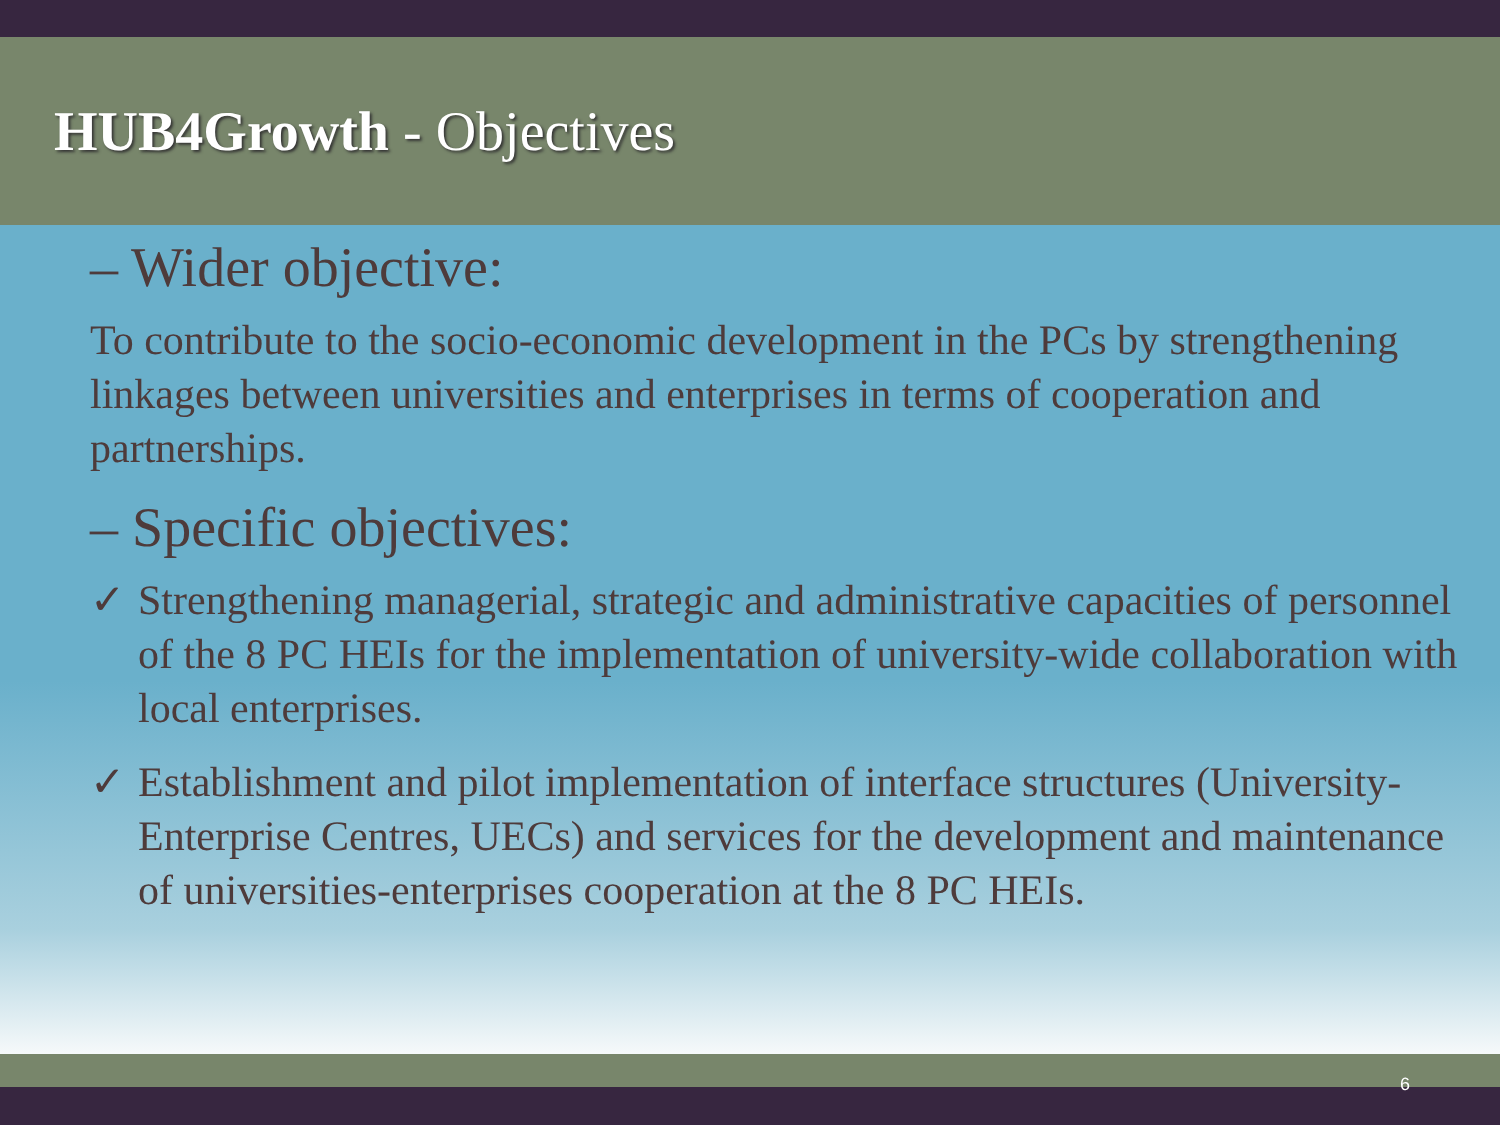HUB4Growth - Objectives
– Wider objective:
To contribute to the socio-economic development in the PCs by strengthening linkages between universities and enterprises in terms of cooperation and partnerships.
– Specific objectives:
✓ Strengthening managerial, strategic and administrative capacities of personnel of the 8 PC HEIs for the implementation of university-wide collaboration with local enterprises.
✓ Establishment and pilot implementation of interface structures (University-Enterprise Centres, UECs) and services for the development and maintenance of universities-enterprises cooperation at the 8 PC HEIs.
6